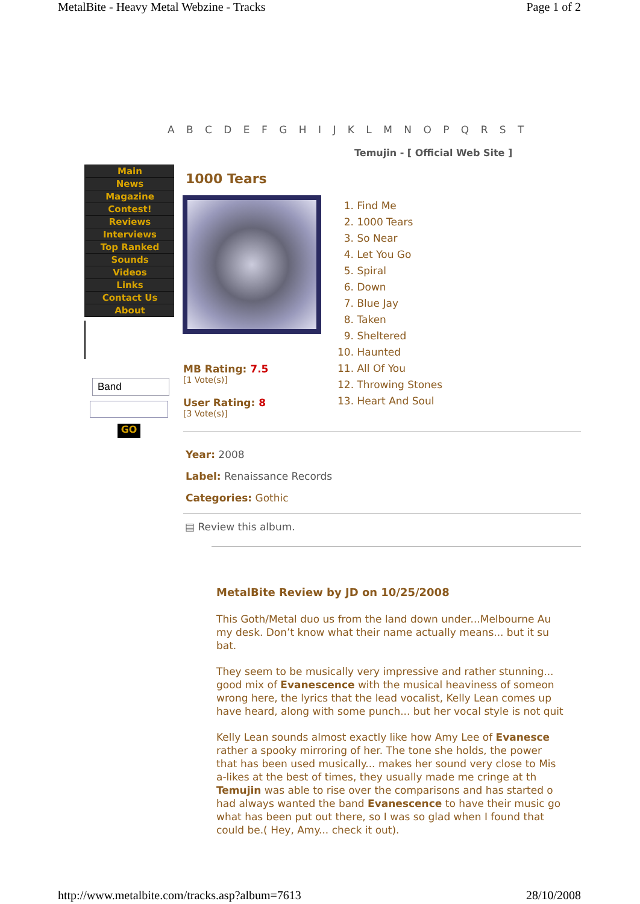MetalBite - Heavy Metal Webzine - Tracks Page 1 of 2
A B C D E F G H I J K L M N O P Q R S T
Temujin - [ Official Web Site ]
Main
News
Magazine
Contest!
Reviews
Interviews
Top Ranked
Sounds
Videos
Links
Contact Us
About
Band
GO
1000 Tears
1. Find Me
2. 1000 Tears
3. So Near
4. Let You Go
5. Spiral
6. Down
7. Blue Jay
8. Taken
9. Sheltered
10. Haunted
11. All Of You
12. Throwing Stones
13. Heart And Soul
MB Rating: 7.5
[1 Vote(s)]
User Rating: 8
[3 Vote(s)]
Year: 2008
Label: Renaissance Records
Categories: Gothic
▤ Review this album.
MetalBite Review by JD on 10/25/2008
This Goth/Metal duo us from the land down under...Melbourne Au
my desk. Don’t know what their name actually means... but it su
bat.
They seem to be musically very impressive and rather stunning...
good mix of Evanescence with the musical heaviness of someon
wrong here, the lyrics that the lead vocalist, Kelly Lean comes up
have heard, along with some punch... but her vocal style is not quit
Kelly Lean sounds almost exactly like how Amy Lee of Evanesce
rather a spooky mirroring of her. The tone she holds, the power
that has been used musically... makes her sound very close to Mis
a-likes at the best of times, they usually made me cringe at th
Temujin was able to rise over the comparisons and has started o
had always wanted the band Evanescence to have their music go
what has been put out there, so I was so glad when I found that
could be.( Hey, Amy... check it out).
http://www.metalbite.com/tracks.asp?album=7613 28/10/2008